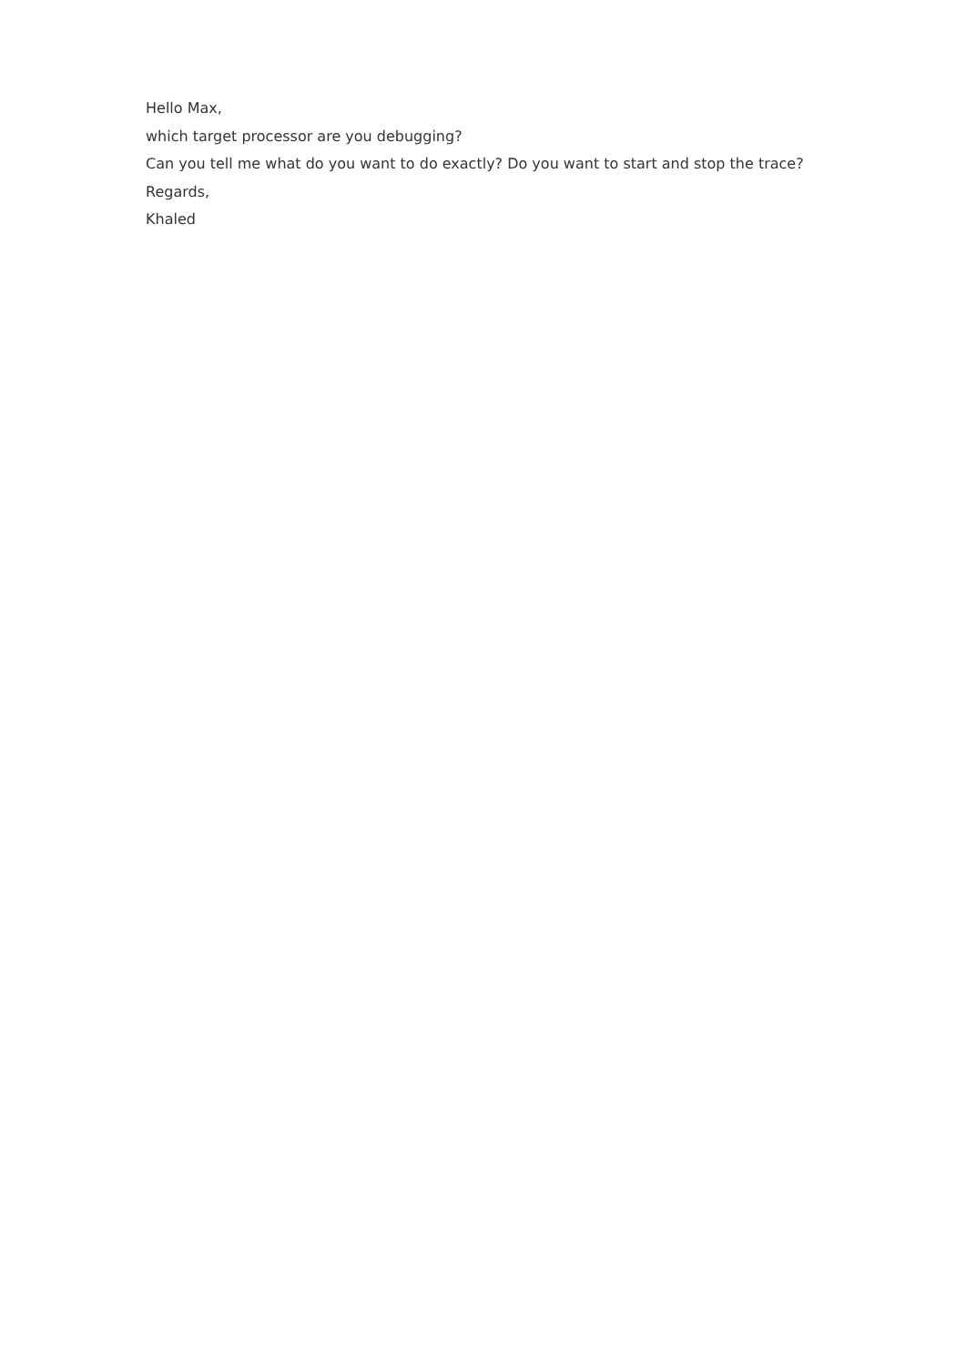Hello Max,
which target processor are you debugging?
Can you tell me what do you want to do exactly? Do you want to start and stop the trace?
Regards,
Khaled